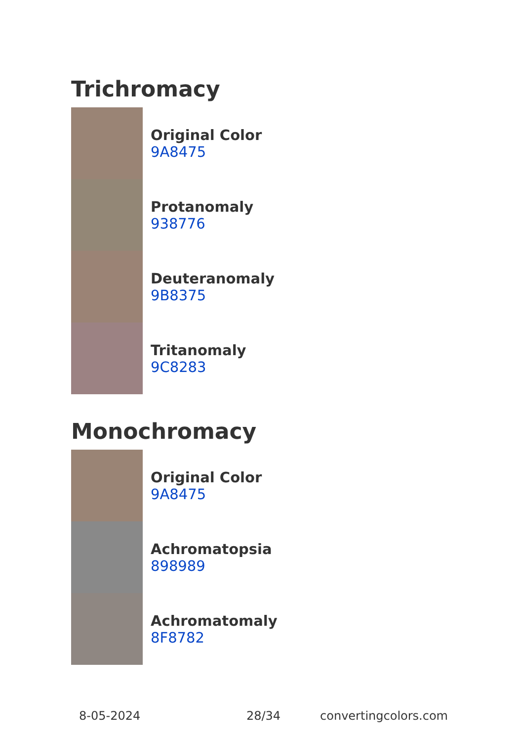Trichromacy
Original Color
9A8475
Protanomaly
938776
Deuteranomaly
9B8375
Tritanomaly
9C8283
Monochromacy
Original Color
9A8475
Achromatopsia
898989
Achromatomaly
8F8782
8-05-2024 28/34 convertingcolors.com